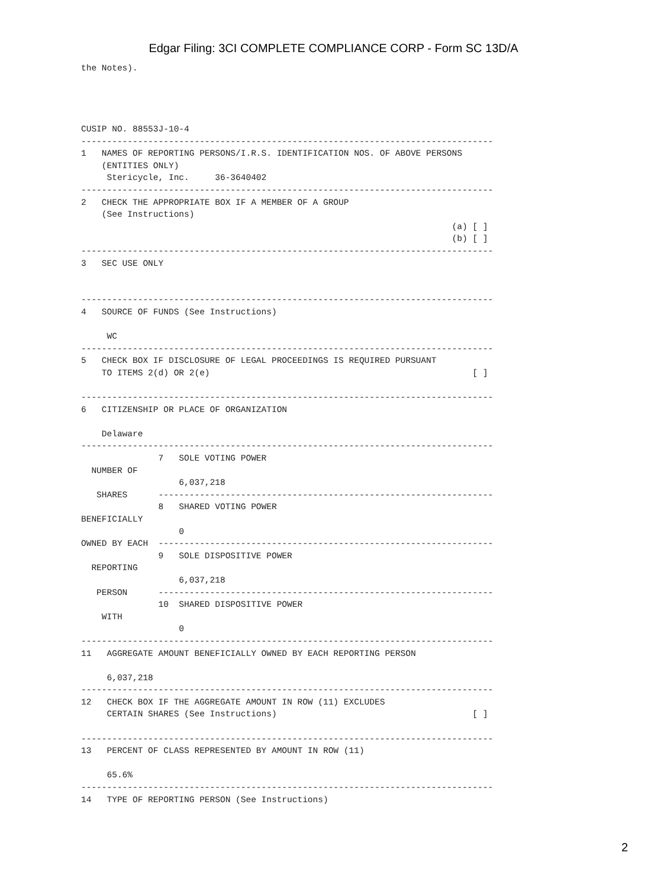Edgar Filing: 3CI COMPLETE COMPLIANCE CORP - Form SC 13D/A
the Notes).




CUSIP NO. 88553J-10-4
--------------------------------------------------------------------------------
1   NAMES OF REPORTING PERSONS/I.R.S. IDENTIFICATION NOS. OF ABOVE PERSONS
    (ENTITIES ONLY)
     Stericycle, Inc.     36-3640402
--------------------------------------------------------------------------------
2   CHECK THE APPROPRIATE BOX IF A MEMBER OF A GROUP
    (See Instructions)
                                                                        (a) [ ]
                                                                        (b) [ ]
--------------------------------------------------------------------------------
3   SEC USE ONLY


--------------------------------------------------------------------------------
4   SOURCE OF FUNDS (See Instructions)

     WC
--------------------------------------------------------------------------------
5   CHECK BOX IF DISCLOSURE OF LEGAL PROCEEDINGS IS REQUIRED PURSUANT
    TO ITEMS 2(d) OR 2(e)                                                   [ ]

--------------------------------------------------------------------------------
6   CITIZENSHIP OR PLACE OF ORGANIZATION

    Delaware
--------------------------------------------------------------------------------
               7   SOLE VOTING POWER
  NUMBER OF
                   6,037,218
   SHARES      -----------------------------------------------------------------
               8   SHARED VOTING POWER
BENEFICIALLY
                   0
OWNED BY EACH  -----------------------------------------------------------------
               9   SOLE DISPOSITIVE POWER
  REPORTING
                   6,037,218
   PERSON      -----------------------------------------------------------------
               10  SHARED DISPOSITIVE POWER
    WITH
                   0
--------------------------------------------------------------------------------
11   AGGREGATE AMOUNT BENEFICIALLY OWNED BY EACH REPORTING PERSON

     6,037,218
--------------------------------------------------------------------------------
12   CHECK BOX IF THE AGGREGATE AMOUNT IN ROW (11) EXCLUDES
     CERTAIN SHARES (See Instructions)                                      [ ]

--------------------------------------------------------------------------------
13   PERCENT OF CLASS REPRESENTED BY AMOUNT IN ROW (11)

     65.6%
--------------------------------------------------------------------------------
14   TYPE OF REPORTING PERSON (See Instructions)
2